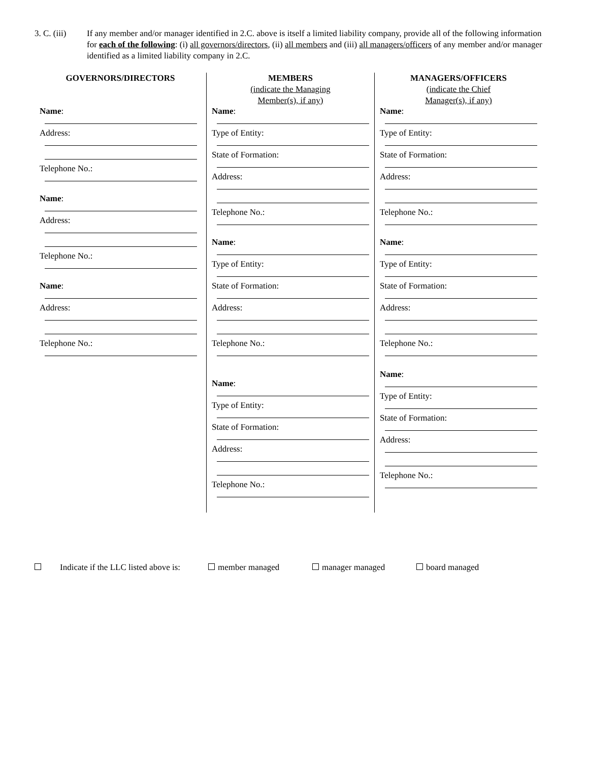3. C. (iii)
If any member and/or manager identified in 2.C. above is itself a limited liability company, provide all of the following information for each of the following: (i) all governors/directors, (ii) all members and (iii) all managers/officers of any member and/or manager identified as a limited liability company in 2.C.
GOVERNORS/DIRECTORS
Name:
Address:
Telephone No.:
Name:
Address:
Telephone No.:
Name:
Address:
Telephone No.:
MEMBERS
(indicate the Managing
Member(s), if any)
Name:
Type of Entity:
State of Formation:
Address:
Telephone No.:
Name:
Type of Entity:
State of Formation:
Address:
Telephone No.:
Name:
Type of Entity:
State of Formation:
Address:
Telephone No.:
MANAGERS/OFFICERS
(indicate the Chief
Manager(s), if any)
Name:
Type of Entity:
State of Formation:
Address:
Telephone No.:
Name:
Type of Entity:
State of Formation:
Address:
Telephone No.:
Name:
Type of Entity:
State of Formation:
Address:
Telephone No.:
Indicate if the LLC listed above is:
member managed manager managed board managed